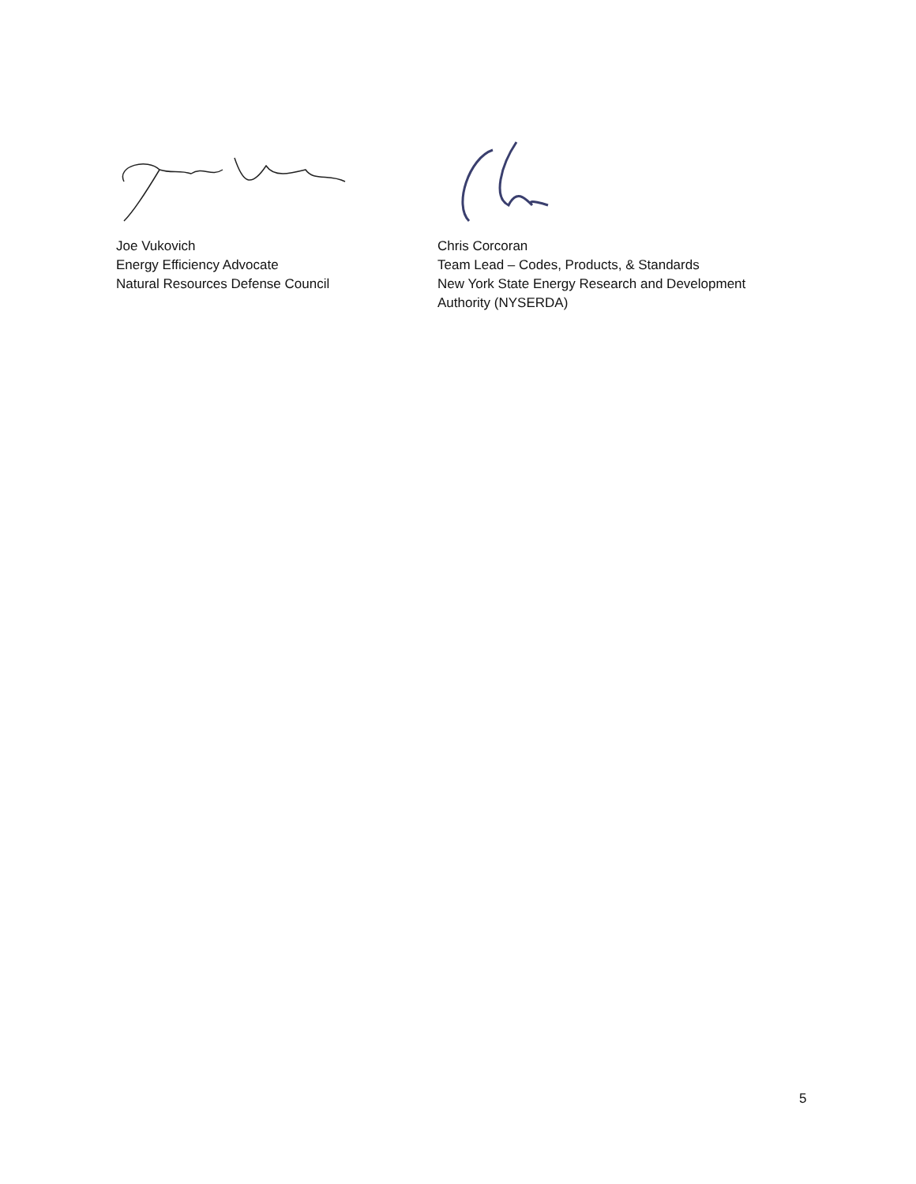Joe Vukovich
Energy Efficiency Advocate
Natural Resources Defense Council
Chris Corcoran
Team Lead – Codes, Products, & Standards
New York State Energy Research and Development
Authority (NYSERDA)
5